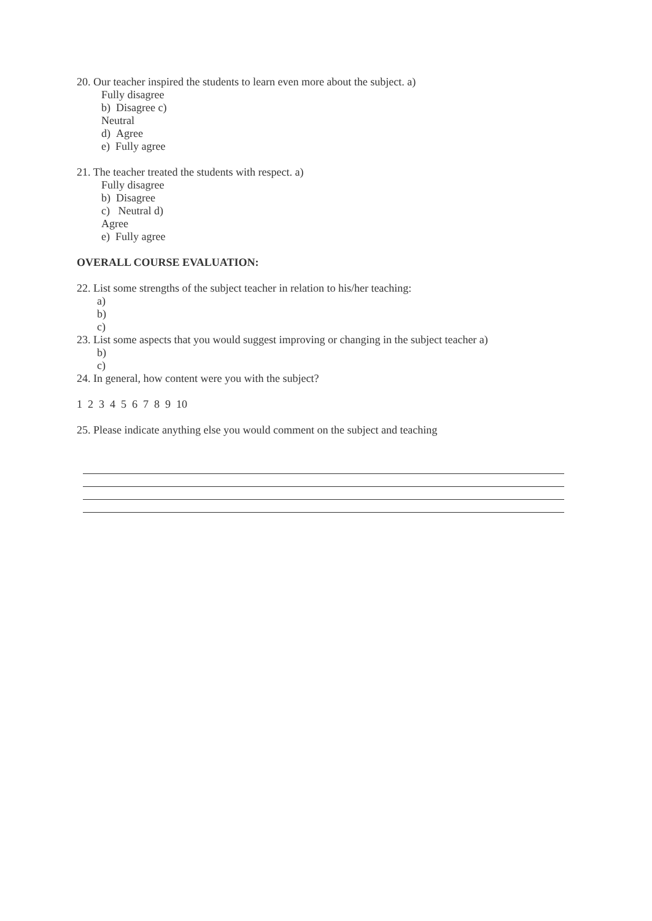20. Our teacher inspired the students to learn even more about the subject. a)
Fully disagree
b) Disagree c)
Neutral
d) Agree
e) Fully agree
21. The teacher treated the students with respect. a)
Fully disagree
b) Disagree
c) Neutral d)
Agree
e) Fully agree
OVERALL COURSE EVALUATION:
22. List some strengths of the subject teacher in relation to his/her teaching:
a)
b)
c)
23. List some aspects that you would suggest improving or changing in the subject teacher a)
b)
c)
24. In general, how content were you with the subject?
1 2 3 4 5 6 7 8 9 10
25. Please indicate anything else you would comment on the subject and teaching